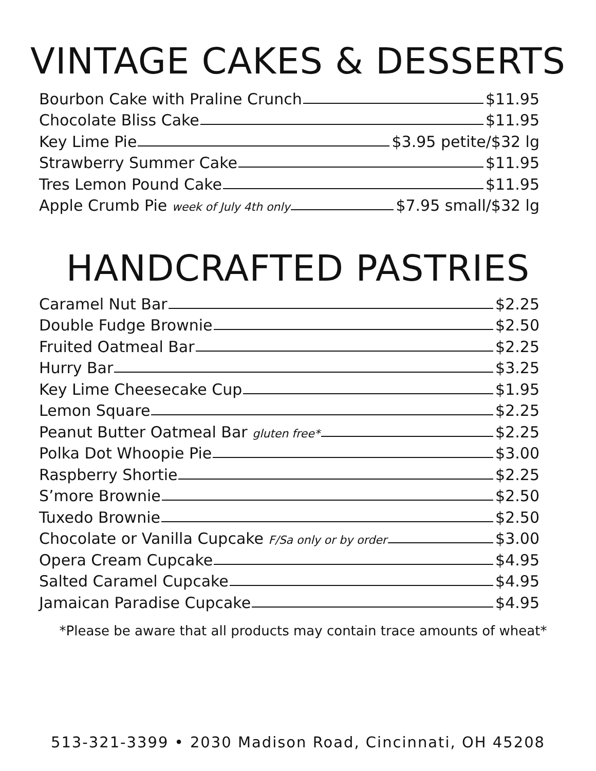VINTAGE CAKES & DESSERTS
Bourbon Cake with Praline Crunch $11.95
Chocolate Bliss Cake $11.95
Key Lime Pie $3.95 petite/$32 lg
Strawberry Summer Cake $11.95
Tres Lemon Pound Cake $11.95
Apple Crumb Pie week of July 4th only $7.95 small/$32 lg
HANDCRAFTED PASTRIES
Caramel Nut Bar $2.25
Double Fudge Brownie $2.50
Fruited Oatmeal Bar $2.25
Hurry Bar $3.25
Key Lime Cheesecake Cup $1.95
Lemon Square $2.25
Peanut Butter Oatmeal Bar gluten free* $2.25
Polka Dot Whoopie Pie $3.00
Raspberry Shortie $2.25
S’more Brownie $2.50
Tuxedo Brownie $2.50
Chocolate or Vanilla Cupcake F/Sa only or by order $3.00
Opera Cream Cupcake $4.95
Salted Caramel Cupcake $4.95
Jamaican Paradise Cupcake $4.95
*Please be aware that all products may contain trace amounts of wheat*
513-321-3399 • 2030 Madison Road, Cincinnati, OH 45208